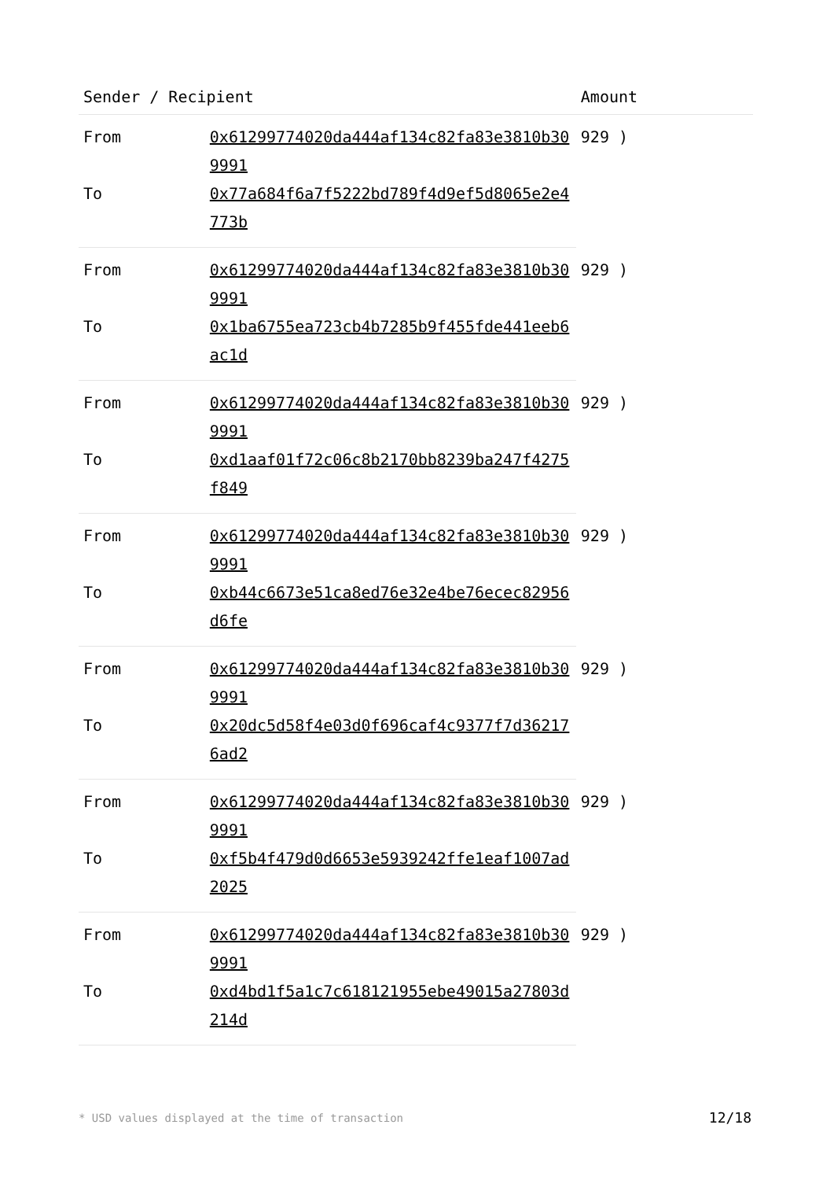| Sender / Recipient | | Amount |
| --- | --- | --- |
| From | 0x61299774020da444af134c82fa83e3810b309991 | 929 ) |
| To | 0x77a684f6a7f5222bd789f4d9ef5d8065e2e4773b | |
| From | 0x61299774020da444af134c82fa83e3810b309991 | 929 ) |
| To | 0x1ba6755ea723cb4b7285b9f455fde441eeb6ac1d | |
| From | 0x61299774020da444af134c82fa83e3810b309991 | 929 ) |
| To | 0xd1aaf01f72c06c8b2170bb8239ba247f4275f849 | |
| From | 0x61299774020da444af134c82fa83e3810b309991 | 929 ) |
| To | 0xb44c6673e51ca8ed76e32e4be76ecec82956d6fe | |
| From | 0x61299774020da444af134c82fa83e3810b309991 | 929 ) |
| To | 0x20dc5d58f4e03d0f696caf4c9377f7d362176ad2 | |
| From | 0x61299774020da444af134c82fa83e3810b309991 | 929 ) |
| To | 0xf5b4f479d0d6653e5939242ffe1eaf1007ad2025 | |
| From | 0x61299774020da444af134c82fa83e3810b309991 | 929 ) |
| To | 0xd4bd1f5a1c7c618121955ebe49015a27803d214d | |
* USD values displayed at the time of transaction 12/18